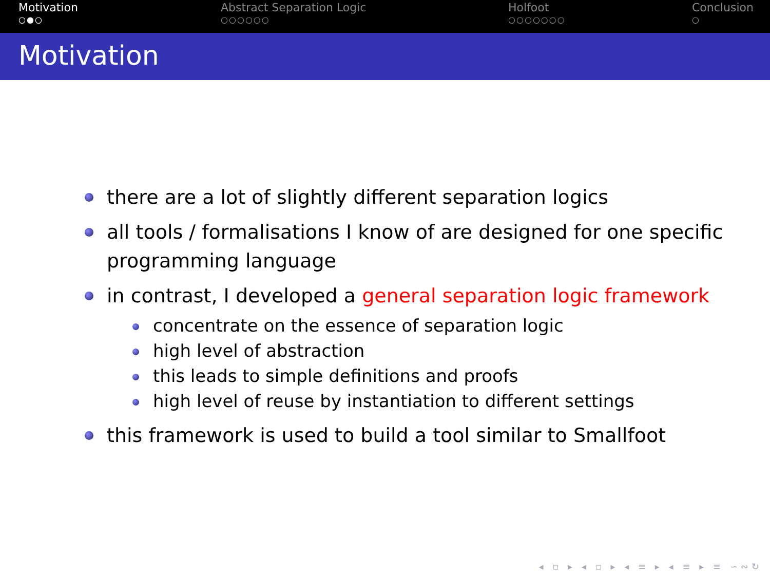Motivation
○●○
Abstract Separation Logic
○○○○○○
Holfoot
○○○○○○○
Conclusion
○
Motivation
there are a lot of slightly different separation logics
all tools / formalisations I know of are designed for one specific programming language
in contrast, I developed a general separation logic framework
concentrate on the essence of separation logic
high level of abstraction
this leads to simple definitions and proofs
high level of reuse by instantiation to different settings
this framework is used to build a tool similar to Smallfoot
◂ ▫ ▸ ◂ ▫ ▸ ◂ ≡ ▸ ◂ ≡ ▸ ≡ ∽∾↻